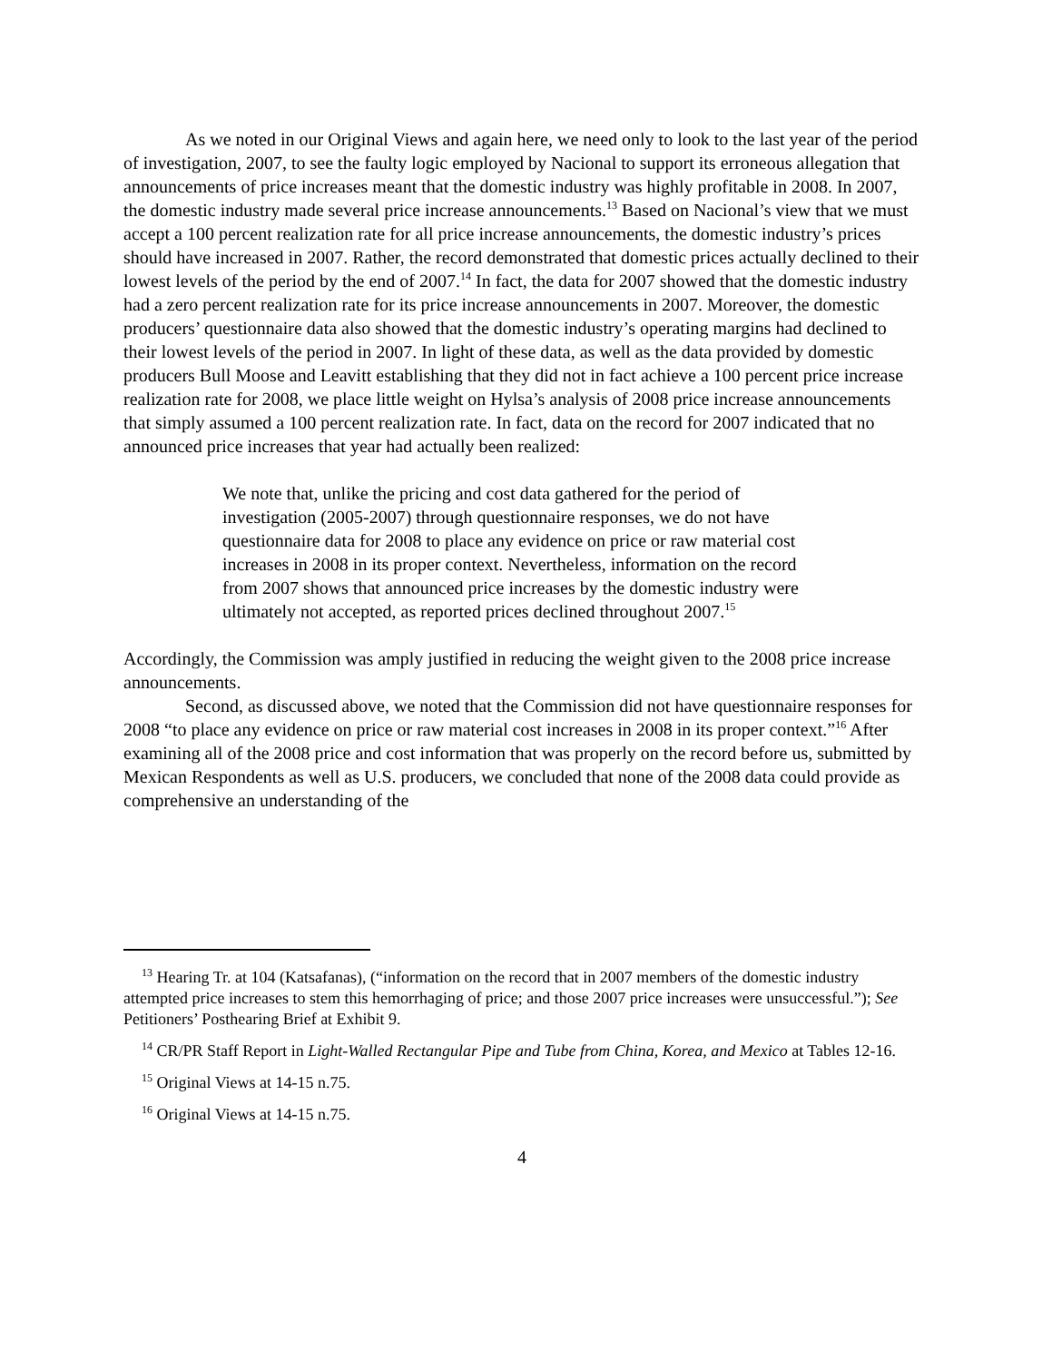As we noted in our Original Views and again here, we need only to look to the last year of the period of investigation, 2007, to see the faulty logic employed by Nacional to support its erroneous allegation that announcements of price increases meant that the domestic industry was highly profitable in 2008. In 2007, the domestic industry made several price increase announcements.<sup>13</sup> Based on Nacional’s view that we must accept a 100 percent realization rate for all price increase announcements, the domestic industry’s prices should have increased in 2007. Rather, the record demonstrated that domestic prices actually declined to their lowest levels of the period by the end of 2007.<sup>14</sup> In fact, the data for 2007 showed that the domestic industry had a zero percent realization rate for its price increase announcements in 2007. Moreover, the domestic producers’ questionnaire data also showed that the domestic industry’s operating margins had declined to their lowest levels of the period in 2007. In light of these data, as well as the data provided by domestic producers Bull Moose and Leavitt establishing that they did not in fact achieve a 100 percent price increase realization rate for 2008, we place little weight on Hylsa’s analysis of 2008 price increase announcements that simply assumed a 100 percent realization rate. In fact, data on the record for 2007 indicated that no announced price increases that year had actually been realized:
We note that, unlike the pricing and cost data gathered for the period of investigation (2005-2007) through questionnaire responses, we do not have questionnaire data for 2008 to place any evidence on price or raw material cost increases in 2008 in its proper context. Nevertheless, information on the record from 2007 shows that announced price increases by the domestic industry were ultimately not accepted, as reported prices declined throughout 2007.<sup>15</sup>
Accordingly, the Commission was amply justified in reducing the weight given to the 2008 price increase announcements.
Second, as discussed above, we noted that the Commission did not have questionnaire responses for 2008 “to place any evidence on price or raw material cost increases in 2008 in its proper context.”<sup>16</sup> After examining all of the 2008 price and cost information that was properly on the record before us, submitted by Mexican Respondents as well as U.S. producers, we concluded that none of the 2008 data could provide as comprehensive an understanding of the
<sup>13</sup> Hearing Tr. at 104 (Katsafanas), (“information on the record that in 2007 members of the domestic industry attempted price increases to stem this hemorrhaging of price; and those 2007 price increases were unsuccessful.”); See Petitioners’ Posthearing Brief at Exhibit 9.
<sup>14</sup> CR/PR Staff Report in Light-Walled Rectangular Pipe and Tube from China, Korea, and Mexico at Tables 12-16.
<sup>15</sup> Original Views at 14-15 n.75.
<sup>16</sup> Original Views at 14-15 n.75.
4